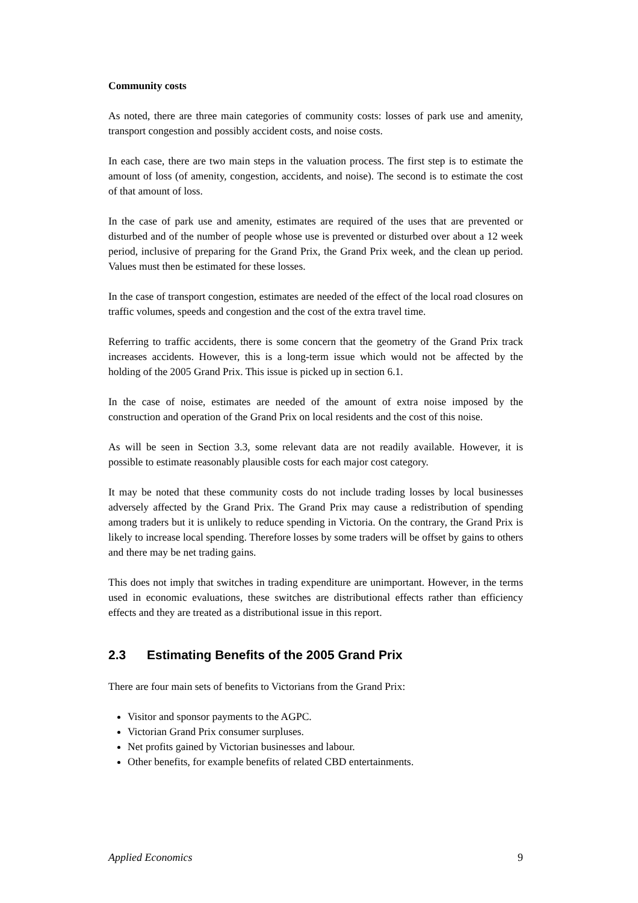Community costs
As noted, there are three main categories of community costs: losses of park use and amenity, transport congestion and possibly accident costs, and noise costs.
In each case, there are two main steps in the valuation process. The first step is to estimate the amount of loss (of amenity, congestion, accidents, and noise). The second is to estimate the cost of that amount of loss.
In the case of park use and amenity, estimates are required of the uses that are prevented or disturbed and of the number of people whose use is prevented or disturbed over about a 12 week period, inclusive of preparing for the Grand Prix, the Grand Prix week, and the clean up period. Values must then be estimated for these losses.
In the case of transport congestion, estimates are needed of the effect of the local road closures on traffic volumes, speeds and congestion and the cost of the extra travel time.
Referring to traffic accidents, there is some concern that the geometry of the Grand Prix track increases accidents. However, this is a long-term issue which would not be affected by the holding of the 2005 Grand Prix. This issue is picked up in section 6.1.
In the case of noise, estimates are needed of the amount of extra noise imposed by the construction and operation of the Grand Prix on local residents and the cost of this noise.
As will be seen in Section 3.3, some relevant data are not readily available. However, it is possible to estimate reasonably plausible costs for each major cost category.
It may be noted that these community costs do not include trading losses by local businesses adversely affected by the Grand Prix. The Grand Prix may cause a redistribution of spending among traders but it is unlikely to reduce spending in Victoria. On the contrary, the Grand Prix is likely to increase local spending. Therefore losses by some traders will be offset by gains to others and there may be net trading gains.
This does not imply that switches in trading expenditure are unimportant. However, in the terms used in economic evaluations, these switches are distributional effects rather than efficiency effects and they are treated as a distributional issue in this report.
2.3 Estimating Benefits of the 2005 Grand Prix
There are four main sets of benefits to Victorians from the Grand Prix:
Visitor and sponsor payments to the AGPC.
Victorian Grand Prix consumer surpluses.
Net profits gained by Victorian businesses and labour.
Other benefits, for example benefits of related CBD entertainments.
Applied Economics 9